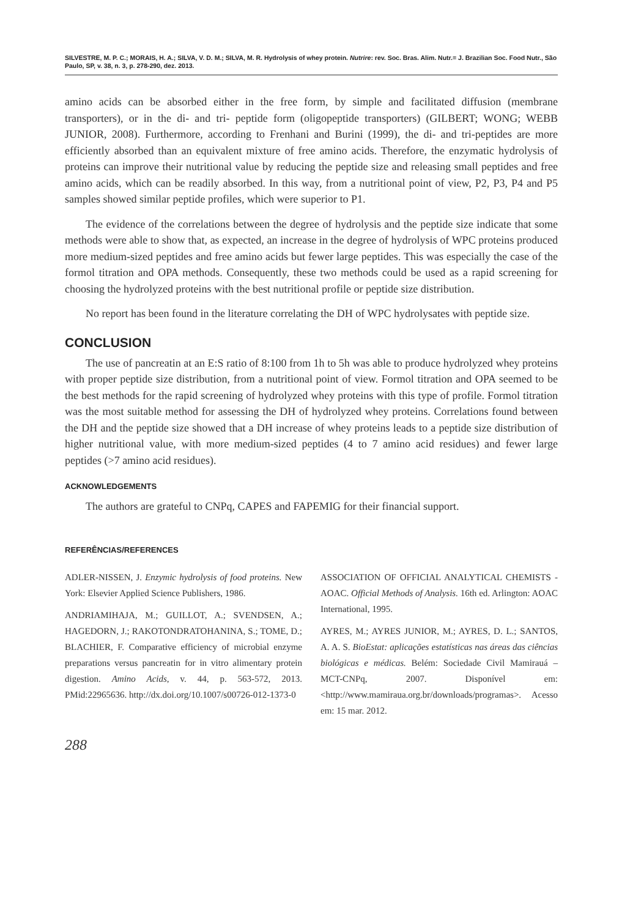SILVESTRE, M. P. C.; MORAIS, H. A.; SILVA, V. D. M.; SILVA, M. R. Hydrolysis of whey protein. Nutrire: rev. Soc. Bras. Alim. Nutr.= J. Brazilian Soc. Food Nutr., São Paulo, SP, v. 38, n. 3, p. 278-290, dez. 2013.
amino acids can be absorbed either in the free form, by simple and facilitated diffusion (membrane transporters), or in the di- and tri- peptide form (oligopeptide transporters) (GILBERT; WONG; WEBB JUNIOR, 2008). Furthermore, according to Frenhani and Burini (1999), the di- and tri-peptides are more efficiently absorbed than an equivalent mixture of free amino acids. Therefore, the enzymatic hydrolysis of proteins can improve their nutritional value by reducing the peptide size and releasing small peptides and free amino acids, which can be readily absorbed. In this way, from a nutritional point of view, P2, P3, P4 and P5 samples showed similar peptide profiles, which were superior to P1.
The evidence of the correlations between the degree of hydrolysis and the peptide size indicate that some methods were able to show that, as expected, an increase in the degree of hydrolysis of WPC proteins produced more medium-sized peptides and free amino acids but fewer large peptides. This was especially the case of the formol titration and OPA methods. Consequently, these two methods could be used as a rapid screening for choosing the hydrolyzed proteins with the best nutritional profile or peptide size distribution.
No report has been found in the literature correlating the DH of WPC hydrolysates with peptide size.
CONCLUSION
The use of pancreatin at an E:S ratio of 8:100 from 1h to 5h was able to produce hydrolyzed whey proteins with proper peptide size distribution, from a nutritional point of view. Formol titration and OPA seemed to be the best methods for the rapid screening of hydrolyzed whey proteins with this type of profile. Formol titration was the most suitable method for assessing the DH of hydrolyzed whey proteins. Correlations found between the DH and the peptide size showed that a DH increase of whey proteins leads to a peptide size distribution of higher nutritional value, with more medium-sized peptides (4 to 7 amino acid residues) and fewer large peptides (>7 amino acid residues).
ACKNOWLEDGEMENTS
The authors are grateful to CNPq, CAPES and FAPEMIG for their financial support.
REFERÊNCIAS/REFERENCES
ADLER-NISSEN, J. Enzymic hydrolysis of food proteins. New York: Elsevier Applied Science Publishers, 1986.
ANDRIAMIHAJA, M.; GUILLOT, A.; SVENDSEN, A.; HAGEDORN, J.; RAKOTONDRATOHANINA, S.; TOME, D.; BLACHIER, F. Comparative efficiency of microbial enzyme preparations versus pancreatin for in vitro alimentary protein digestion. Amino Acids, v. 44, p. 563-572, 2013. PMid:22965636. http://dx.doi.org/10.1007/s00726-012-1373-0
ASSOCIATION OF OFFICIAL ANALYTICAL CHEMISTS - AOAC. Official Methods of Analysis. 16th ed. Arlington: AOAC International, 1995.
AYRES, M.; AYRES JUNIOR, M.; AYRES, D. L.; SANTOS, A. A. S. BioEstat: aplicações estatísticas nas áreas das ciências biológicas e médicas. Belém: Sociedade Civil Mamirauá – MCT-CNPq, 2007. Disponível em: <http://www.mamiraua.org.br/downloads/programas>. Acesso em: 15 mar. 2012.
288